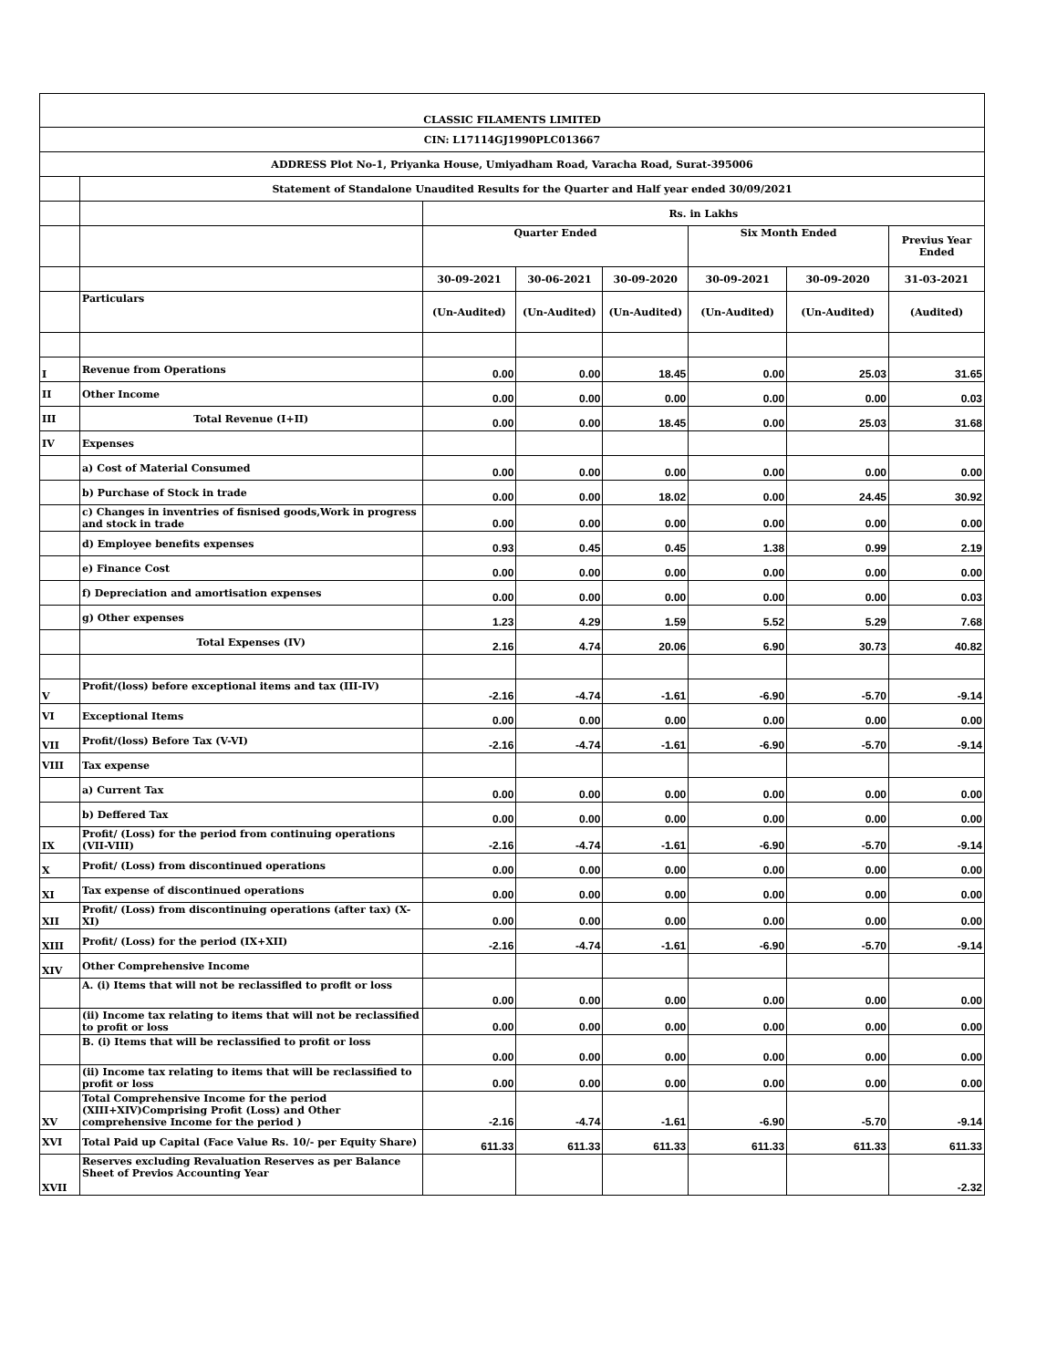| CLASSIC FILAMENTS LIMITED | | | | | | | |
| CIN: L17114GJ1990PLC013667 | | | | | | | |
| ADDRESS Plot No-1, Priyanka House, Umiyadham Road, Varacha Road, Surat-395006 | | | | | | | |
| | Statement of Standalone Unaudited Results for the Quarter and Half year ended 30/09/2021 | | | | | | |
| | | Rs. in Lakhs | | | | | |
| | | Quarter Ended | | | Six Month Ended | | Previus Year Ended |
| | | 30-09-2021 | 30-06-2021 | 30-09-2020 | 30-09-2021 | 30-09-2020 | 31-03-2021 |
| | Particulars | (Un-Audited) | (Un-Audited) | (Un-Audited) | (Un-Audited) | (Un-Audited) | (Audited) |
| I | Revenue from Operations | 0.00 | 0.00 | 18.45 | 0.00 | 25.03 | 31.65 |
| II | Other Income | 0.00 | 0.00 | 0.00 | 0.00 | 0.00 | 0.03 |
| III | Total Revenue (I+II) | 0.00 | 0.00 | 18.45 | 0.00 | 25.03 | 31.68 |
| IV | Expenses | | | | | | |
| | a) Cost of Material Consumed | 0.00 | 0.00 | 0.00 | 0.00 | 0.00 | 0.00 |
| | b) Purchase of Stock in trade | 0.00 | 0.00 | 18.02 | 0.00 | 24.45 | 30.92 |
| | c) Changes in inventries of fisnised goods,Work in progress and stock in trade | 0.00 | 0.00 | 0.00 | 0.00 | 0.00 | 0.00 |
| | d) Employee benefits expenses | 0.93 | 0.45 | 0.45 | 1.38 | 0.99 | 2.19 |
| | e) Finance Cost | 0.00 | 0.00 | 0.00 | 0.00 | 0.00 | 0.00 |
| | f) Depreciation and amortisation expenses | 0.00 | 0.00 | 0.00 | 0.00 | 0.00 | 0.03 |
| | g) Other expenses | 1.23 | 4.29 | 1.59 | 5.52 | 5.29 | 7.68 |
| | Total Expenses (IV) | 2.16 | 4.74 | 20.06 | 6.90 | 30.73 | 40.82 |
| V | Profit/(loss) before exceptional items and tax (III-IV) | -2.16 | -4.74 | -1.61 | -6.90 | -5.70 | -9.14 |
| VI | Exceptional Items | 0.00 | 0.00 | 0.00 | 0.00 | 0.00 | 0.00 |
| VII | Profit/(loss) Before Tax (V-VI) | -2.16 | -4.74 | -1.61 | -6.90 | -5.70 | -9.14 |
| VIII | Tax expense | | | | | | |
| | a) Current Tax | 0.00 | 0.00 | 0.00 | 0.00 | 0.00 | 0.00 |
| | b) Deffered Tax | 0.00 | 0.00 | 0.00 | 0.00 | 0.00 | 0.00 |
| IX | Profit/ (Loss) for the period from continuing operations (VII-VIII) | -2.16 | -4.74 | -1.61 | -6.90 | -5.70 | -9.14 |
| X | Profit/ (Loss) from discontinued operations | 0.00 | 0.00 | 0.00 | 0.00 | 0.00 | 0.00 |
| XI | Tax expense of discontinued operations | 0.00 | 0.00 | 0.00 | 0.00 | 0.00 | 0.00 |
| XII | Profit/ (Loss) from discontinuing operations (after tax) (X-XI) | 0.00 | 0.00 | 0.00 | 0.00 | 0.00 | 0.00 |
| XIII | Profit/ (Loss) for the period (IX+XII) | -2.16 | -4.74 | -1.61 | -6.90 | -5.70 | -9.14 |
| XIV | Other Comprehensive Income | | | | | | |
| | A. (i) Items that will not be reclassifled to proflt or loss | 0.00 | 0.00 | 0.00 | 0.00 | 0.00 | 0.00 |
| | (ii) Income tax relating to items that will not be reclassified to profit or loss | 0.00 | 0.00 | 0.00 | 0.00 | 0.00 | 0.00 |
| | B. (i) Items that will be reclassified to profit or loss | 0.00 | 0.00 | 0.00 | 0.00 | 0.00 | 0.00 |
| | (ii) Income tax relating to items that will be reclassified to profit or loss | 0.00 | 0.00 | 0.00 | 0.00 | 0.00 | 0.00 |
| XV | Total Comprehensive Income for the period (XIII+XIV)Comprising Profit (Loss) and Other comprehensive Income for the period ) | -2.16 | -4.74 | -1.61 | -6.90 | -5.70 | -9.14 |
| XVI | Total Paid up Capital (Face Value Rs. 10/- per Equity Share) | 611.33 | 611.33 | 611.33 | 611.33 | 611.33 | 611.33 |
| XVII | Reserves excluding Revaluation Reserves as per Balance Sheet of Previos Accounting Year | | | | | | -2.32 |